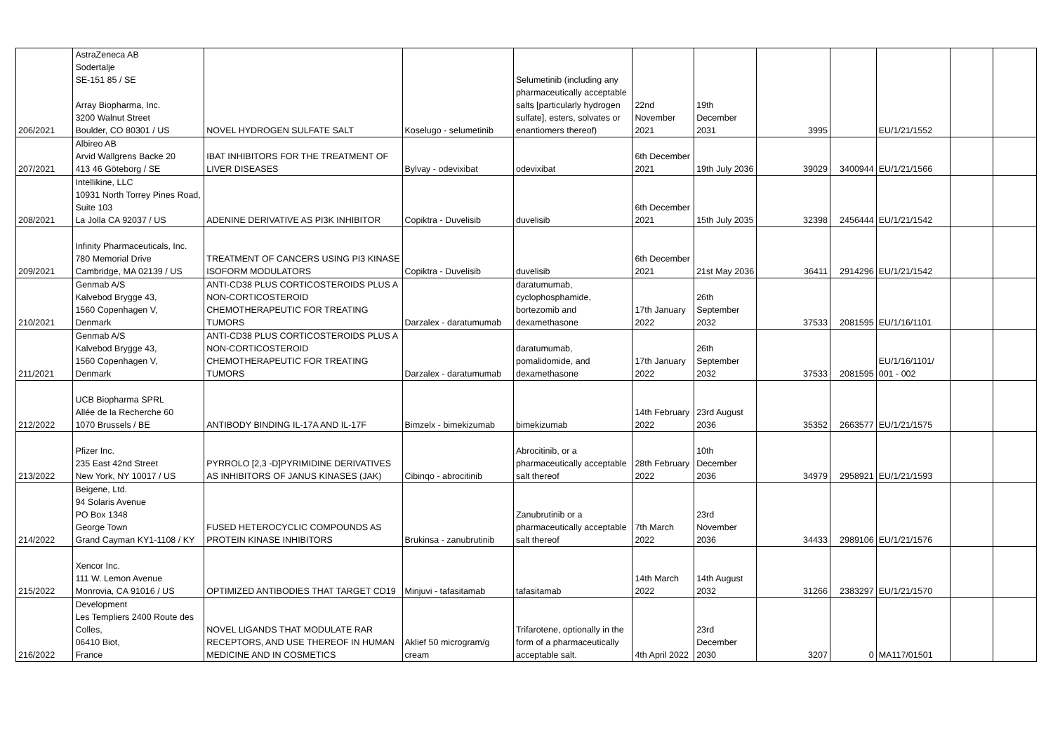| 206/2021 | AstraZeneca AB Sodertalje SE-151 85 / SE Array Biopharma, Inc. 3200 Walnut Street Boulder, CO 80301 / US | NOVEL HYDROGEN SULFATE SALT | Koselugo - selumetinib | Selumetinib (including any pharmaceutically acceptable salts [particularly hydrogen sulfate], esters, solvates or enantiomers thereof) | 22nd November 2021 | 19th December 2031 | 3995 | | EU/1/21/1552 | | |
| 207/2021 | Albireo AB Arvid Wallgrens Backe 20 413 46 Göteborg / SE | IBAT INHIBITORS FOR THE TREATMENT OF LIVER DISEASES | Bylvay - odevixibat | odevixibat | 6th December 2021 | 19th July 2036 | 39029 | 3400944 | EU/1/21/1566 | | |
| 208/2021 | Intellikine, LLC 10931 North Torrey Pines Road, Suite 103 La Jolla CA 92037 / US | ADENINE DERIVATIVE AS PI3K INHIBITOR | Copiktra - Duvelisib | duvelisib | 6th December 2021 | 15th July 2035 | 32398 | 2456444 | EU/1/21/1542 | | |
| 209/2021 | Infinity Pharmaceuticals, Inc. 780 Memorial Drive Cambridge, MA 02139 / US | TREATMENT OF CANCERS USING PI3 KINASE ISOFORM MODULATORS | Copiktra - Duvelisib | duvelisib | 6th December 2021 | 21st May 2036 | 36411 | 2914296 | EU/1/21/1542 | | |
| 210/2021 | Genmab A/S Kalvebod Brygge 43, 1560 Copenhagen V, Denmark | ANTI-CD38 PLUS CORTICOSTEROIDS PLUS A NON-CORTICOSTEROID CHEMOTHERAPEUTIC FOR TREATING TUMORS | Darzalex - daratumumab | daratumumab, cyclophosphamide, bortezomib and dexamethasone | 17th January 2022 | 26th September 2032 | 37533 | 2081595 | EU/1/16/1101 | | |
| 211/2021 | Genmab A/S Kalvebod Brygge 43, 1560 Copenhagen V, Denmark | ANTI-CD38 PLUS CORTICOSTEROIDS PLUS A NON-CORTICOSTEROID CHEMOTHERAPEUTIC FOR TREATING TUMORS | Darzalex - daratumumab | daratumumab, pomalidomide, and dexamethasone | 17th January 2022 | 26th September 2032 | 37533 | 2081595 | EU/1/16/1101/ 001 - 002 | | |
| 212/2022 | UCB Biopharma SPRL Allée de la Recherche 60 1070 Brussels / BE | ANTIBODY BINDING IL-17A AND IL-17F | Bimzelx - bimekizumab | bimekizumab | 14th February 2022 | 23rd August 2036 | 35352 | 2663577 | EU/1/21/1575 | | |
| 213/2022 | Pfizer Inc. 235 East 42nd Street New York, NY 10017 / US | PYRROLO [2,3 -D]PYRIMIDINE DERIVATIVES AS INHIBITORS OF JANUS KINASES (JAK) | Cibinqo - abrocitinib | Abrocitinib, or a pharmaceutically acceptable salt thereof | 28th February 2022 | 10th December 2036 | 34979 | 2958921 | EU/1/21/1593 | | |
| 214/2022 | Beigene, Ltd. 94 Solaris Avenue PO Box 1348 George Town Grand Cayman KY1-1108 / KY | FUSED HETEROCYCLIC COMPOUNDS AS PROTEIN KINASE INHIBITORS | Brukinsa - zanubrutinib | Zanubrutinib or a pharmaceutically acceptable salt thereof | 7th March 2022 | 23rd November 2036 | 34433 | 2989106 | EU/1/21/1576 | | |
| 215/2022 | Xencor Inc. 111 W. Lemon Avenue Monrovia, CA 91016 / US | OPTIMIZED ANTIBODIES THAT TARGET CD19 | Minjuvi - tafasitamab | tafasitamab | 14th March 2022 | 14th August 2032 | 31266 | 2383297 | EU/1/21/1570 | | |
| 216/2022 | Development Les Templiers 2400 Route des Colles, 06410 Biot, France | NOVEL LIGANDS THAT MODULATE RAR RECEPTORS, AND USE THEREOF IN HUMAN MEDICINE AND IN COSMETICS | Aklief 50 microgram/g cream | Trifarotene, optionally in the form of a pharmaceutically acceptable salt. | 4th April 2022 | 23rd December 2030 | 3207 | 0 | MA117/01501 | | |